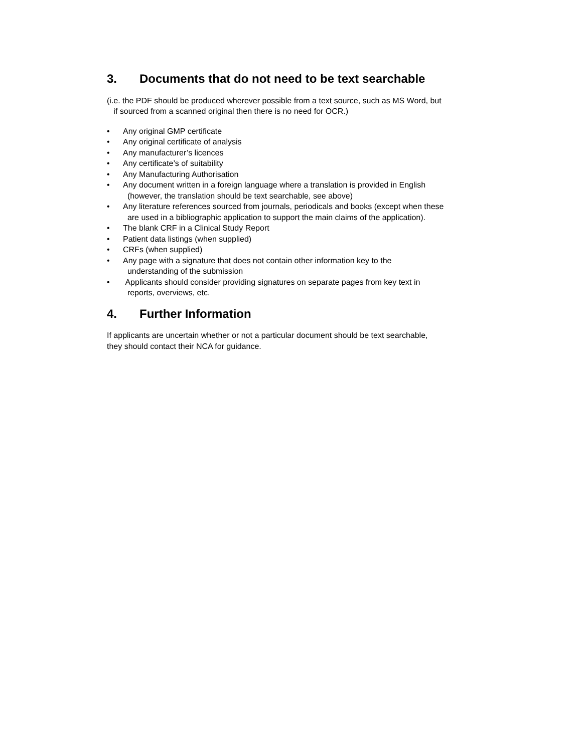3. Documents that do not need to be text searchable
(i.e. the PDF should be produced wherever possible from a text source, such as MS Word, but
if sourced from a scanned original then there is no need for OCR.)
• Any original GMP certificate
• Any original certificate of analysis
• Any manufacturer’s licences
• Any certificate’s of suitability
• Any Manufacturing Authorisation
• Any document written in a foreign language where a translation is provided in English
(however, the translation should be text searchable, see above)
• Any literature references sourced from journals, periodicals and books (except when these
are used in a bibliographic application to support the main claims of the application).
• The blank CRF in a Clinical Study Report
• Patient data listings (when supplied)
• CRFs (when supplied)
• Any page with a signature that does not contain other information key to the
understanding of the submission
• Applicants should consider providing signatures on separate pages from key text in
reports, overviews, etc.
4. Further Information
If applicants are uncertain whether or not a particular document should be text searchable,
they should contact their NCA for guidance.